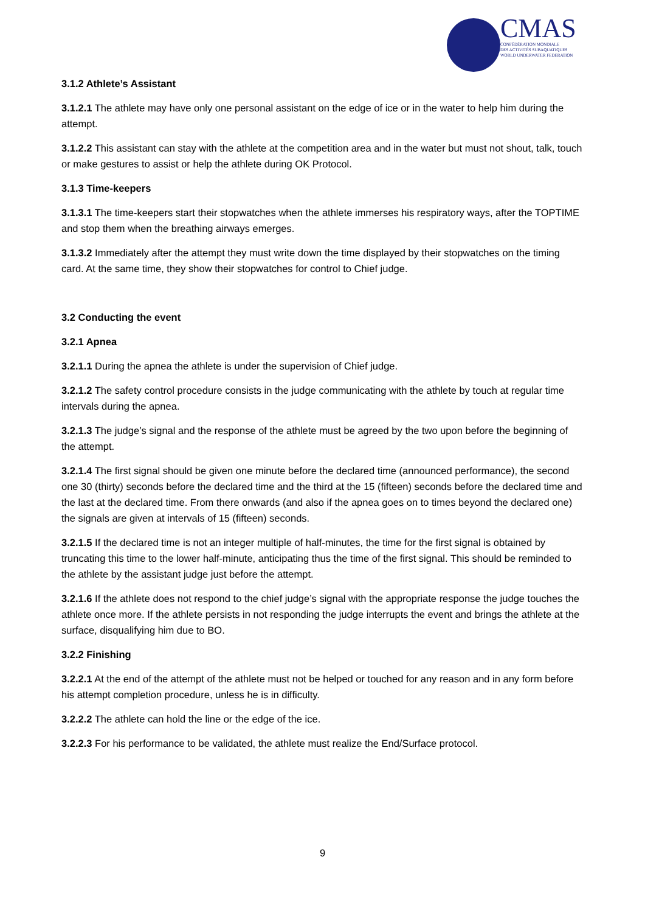CMAS
CONFÉDÉRATION MONDIALE
DES ACTIVITÉS SUBAQUATIQUES
WORLD UNDERWATER FEDERATION
3.1.2 Athlete’s Assistant
3.1.2.1 The athlete may have only one personal assistant on the edge of ice or in the water to help him during the attempt.
3.1.2.2 This assistant can stay with the athlete at the competition area and in the water but must not shout, talk, touch or make gestures to assist or help the athlete during OK Protocol.
3.1.3 Time-keepers
3.1.3.1 The time-keepers start their stopwatches when the athlete immerses his respiratory ways, after the TOPTIME and stop them when the breathing airways emerges.
3.1.3.2 Immediately after the attempt they must write down the time displayed by their stopwatches on the timing card. At the same time, they show their stopwatches for control to Chief judge.
3.2 Conducting the event
3.2.1 Apnea
3.2.1.1 During the apnea the athlete is under the supervision of Chief judge.
3.2.1.2 The safety control procedure consists in the judge communicating with the athlete by touch at regular time intervals during the apnea.
3.2.1.3 The judge’s signal and the response of the athlete must be agreed by the two upon before the beginning of the attempt.
3.2.1.4 The first signal should be given one minute before the declared time (announced performance), the second one 30 (thirty) seconds before the declared time and the third at the 15 (fifteen) seconds before the declared time and the last at the declared time. From there onwards (and also if the apnea goes on to times beyond the declared one) the signals are given at intervals of 15 (fifteen) seconds.
3.2.1.5 If the declared time is not an integer multiple of half-minutes, the time for the first signal is obtained by truncating this time to the lower half-minute, anticipating thus the time of the first signal. This should be reminded to the athlete by the assistant judge just before the attempt.
3.2.1.6 If the athlete does not respond to the chief judge’s signal with the appropriate response the judge touches the athlete once more. If the athlete persists in not responding the judge interrupts the event and brings the athlete at the surface, disqualifying him due to BO.
3.2.2 Finishing
3.2.2.1 At the end of the attempt of the athlete must not be helped or touched for any reason and in any form before his attempt completion procedure, unless he is in difficulty.
3.2.2.2 The athlete can hold the line or the edge of the ice.
3.2.2.3 For his performance to be validated, the athlete must realize the End/Surface protocol.
9